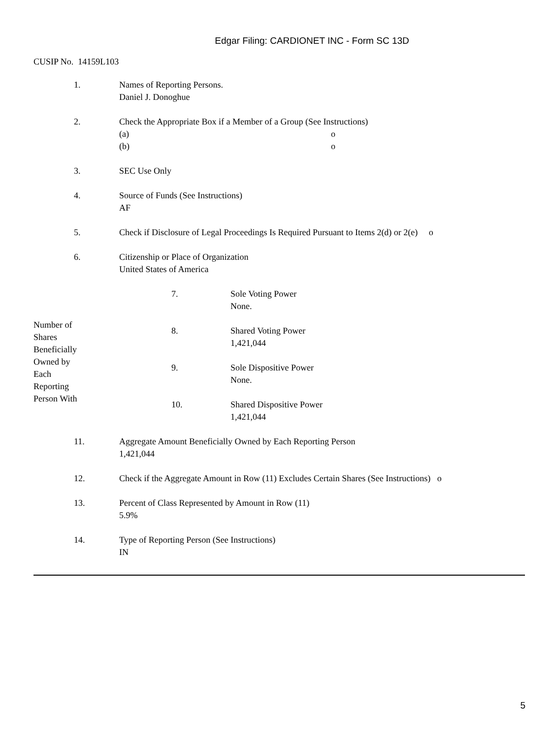Edgar Filing: CARDIONET INC - Form SC 13D
CUSIP No. 14159L103
| 1. | Names of Reporting Persons. Daniel J. Donoghue |
| 2. | Check the Appropriate Box if a Member of a Group (See Instructions) (a) o (b) o |
| 3. | SEC Use Only |
| 4. | Source of Funds (See Instructions) AF |
| 5. | Check if Disclosure of Legal Proceedings Is Required Pursuant to Items 2(d) or 2(e) o |
| 6. | Citizenship or Place of Organization United States of America |
| / Number of Shares Beneficially Owned by Each Reporting Person With / / 7. / Sole Voting Power None. / / 8. / Shared Voting Power 1,421,044 / / 9. / Sole Dispositive Power None. / / 10. / Shared Dispositive Power 1,421,044 / / | |
| 11. | Aggregate Amount Beneficially Owned by Each Reporting Person 1,421,044 |
| 12. | Check if the Aggregate Amount in Row (11) Excludes Certain Shares (See Instructions) o |
| 13. | Percent of Class Represented by Amount in Row (11) 5.9% |
| 14. | Type of Reporting Person (See Instructions) IN |
5